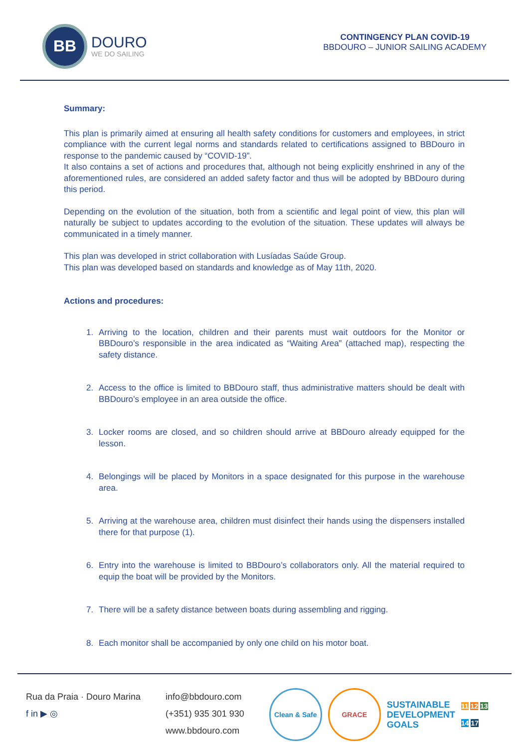BB
DOURO
WE DO SAILING
CONTINGENCY PLAN COVID-19
BBDOURO – JUNIOR SAILING ACADEMY
Summary:
This plan is primarily aimed at ensuring all health safety conditions for customers and employees, in strict compliance with the current legal norms and standards related to certifications assigned to BBDouro in response to the pandemic caused by “COVID-19”.
It also contains a set of actions and procedures that, although not being explicitly enshrined in any of the aforementioned rules, are considered an added safety factor and thus will be adopted by BBDouro during this period.
Depending on the evolution of the situation, both from a scientific and legal point of view, this plan will naturally be subject to updates according to the evolution of the situation. These updates will always be communicated in a timely manner.
This plan was developed in strict collaboration with Lusíadas Saúde Group.
This plan was developed based on standards and knowledge as of May 11th, 2020.
Actions and procedures:
1. Arriving to the location, children and their parents must wait outdoors for the Monitor or BBDouro’s responsible in the area indicated as “Waiting Area” (attached map), respecting the safety distance.
2. Access to the office is limited to BBDouro staff, thus administrative matters should be dealt with BBDouro’s employee in an area outside the office.
3. Locker rooms are closed, and so children should arrive at BBDouro already equipped for the lesson.
4. Belongings will be placed by Monitors in a space designated for this purpose in the warehouse area.
5. Arriving at the warehouse area, children must disinfect their hands using the dispensers installed there for that purpose (1).
6. Entry into the warehouse is limited to BBDouro’s collaborators only. All the material required to equip the boat will be provided by the Monitors.
7. There will be a safety distance between boats during assembling and rigging.
8. Each monitor shall be accompanied by only one child on his motor boat.
Rua da Praia · Douro Marina
f in ▶ ◎
info@bbdouro.com
(+351) 935 301 930
www.bbdouro.com
Clean & Safe
GRACE
SUSTAINABLE
DEVELOPMENT
GOALS
11 12 13
14 17